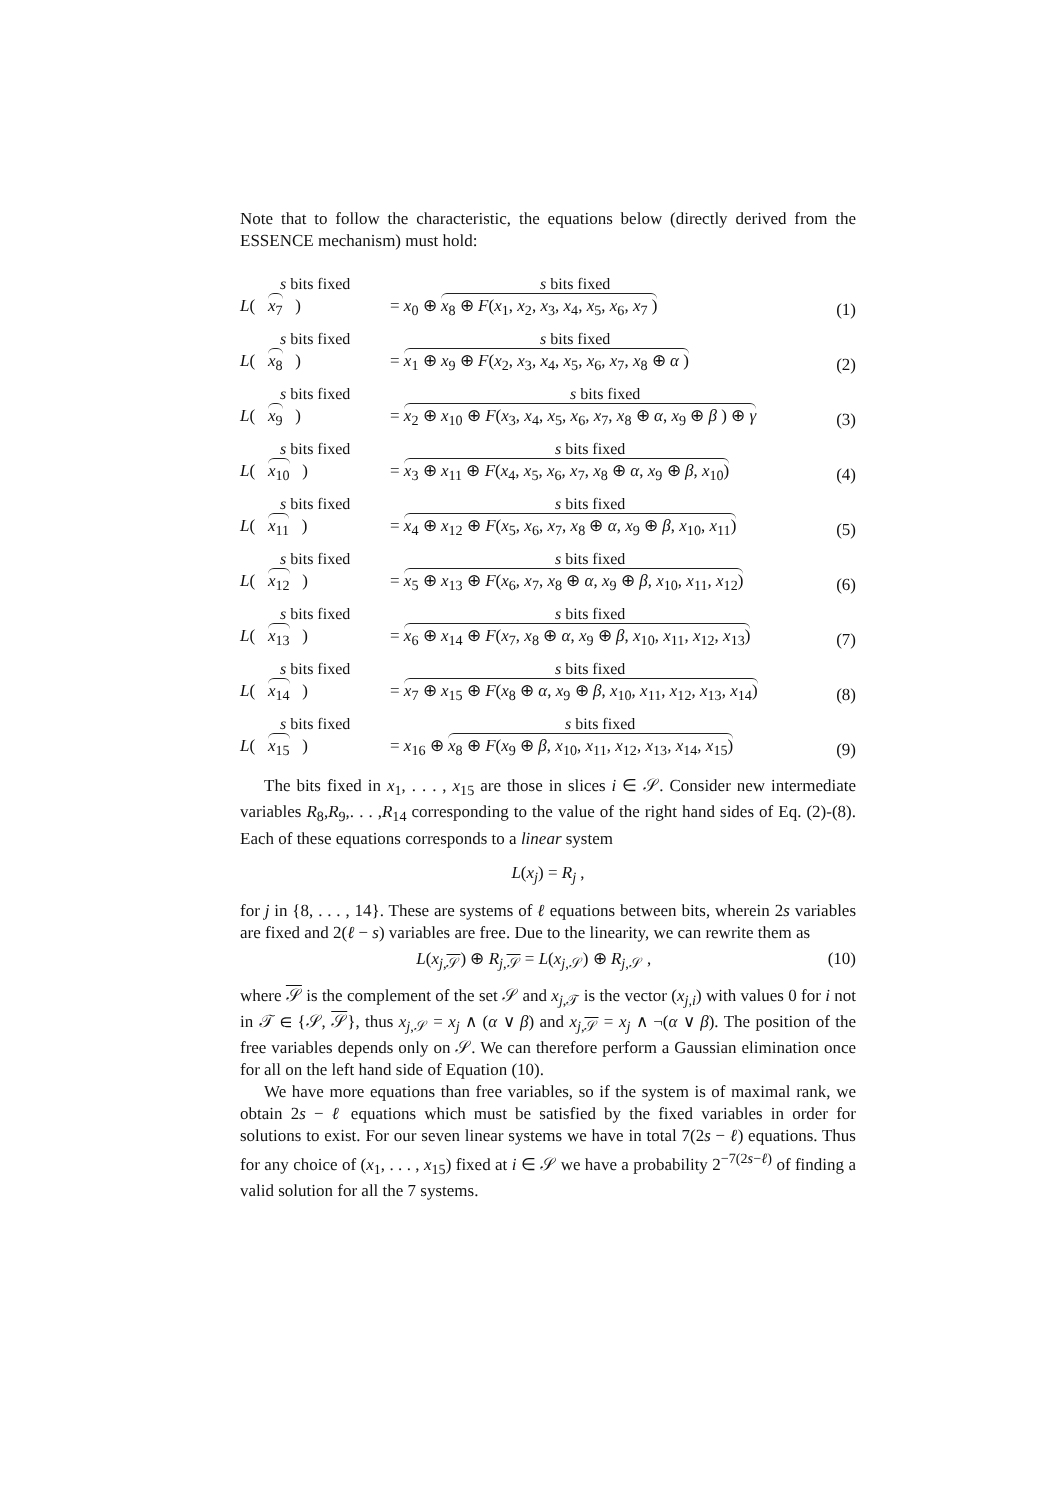Note that to follow the characteristic, the equations below (directly derived from the ESSENCE mechanism) must hold:
s bits fixed
L( x<sub>7</sub> )
s bits fixed
= x<sub>0</sub> ⊕ x<sub>8</sub> ⊕ F(x<sub>1</sub>, x<sub>2</sub>, x<sub>3</sub>, x<sub>4</sub>, x<sub>5</sub>, x<sub>6</sub>, x<sub>7</sub> )
(1)
s bits fixed
L( x<sub>8</sub> )
s bits fixed
= x<sub>1</sub> ⊕ x<sub>9</sub> ⊕ F(x<sub>2</sub>, x<sub>3</sub>, x<sub>4</sub>, x<sub>5</sub>, x<sub>6</sub>, x<sub>7</sub>, x<sub>8</sub> ⊕ α )
(2)
s bits fixed
L( x<sub>9</sub> )
s bits fixed
= x<sub>2</sub> ⊕ x<sub>10</sub> ⊕ F(x<sub>3</sub>, x<sub>4</sub>, x<sub>5</sub>, x<sub>6</sub>, x<sub>7</sub>, x<sub>8</sub> ⊕ α, x<sub>9</sub> ⊕ β ) ⊕ γ
(3)
s bits fixed
L( x<sub>10</sub> )
s bits fixed
= x<sub>3</sub> ⊕ x<sub>11</sub> ⊕ F(x<sub>4</sub>, x<sub>5</sub>, x<sub>6</sub>, x<sub>7</sub>, x<sub>8</sub> ⊕ α, x<sub>9</sub> ⊕ β, x<sub>10</sub>)
(4)
s bits fixed
L( x<sub>11</sub> )
s bits fixed
= x<sub>4</sub> ⊕ x<sub>12</sub> ⊕ F(x<sub>5</sub>, x<sub>6</sub>, x<sub>7</sub>, x<sub>8</sub> ⊕ α, x<sub>9</sub> ⊕ β, x<sub>10</sub>, x<sub>11</sub>)
(5)
s bits fixed
L( x<sub>12</sub> )
s bits fixed
= x<sub>5</sub> ⊕ x<sub>13</sub> ⊕ F(x<sub>6</sub>, x<sub>7</sub>, x<sub>8</sub> ⊕ α, x<sub>9</sub> ⊕ β, x<sub>10</sub>, x<sub>11</sub>, x<sub>12</sub>)
(6)
s bits fixed
L( x<sub>13</sub> )
s bits fixed
= x<sub>6</sub> ⊕ x<sub>14</sub> ⊕ F(x<sub>7</sub>, x<sub>8</sub> ⊕ α, x<sub>9</sub> ⊕ β, x<sub>10</sub>, x<sub>11</sub>, x<sub>12</sub>, x<sub>13</sub>)
(7)
s bits fixed
L( x<sub>14</sub> )
s bits fixed
= x<sub>7</sub> ⊕ x<sub>15</sub> ⊕ F(x<sub>8</sub> ⊕ α, x<sub>9</sub> ⊕ β, x<sub>10</sub>, x<sub>11</sub>, x<sub>12</sub>, x<sub>13</sub>, x<sub>14</sub>)
(8)
s bits fixed
L( x<sub>15</sub> )
s bits fixed
= x<sub>16</sub> ⊕ x<sub>8</sub> ⊕ F(x<sub>9</sub> ⊕ β, x<sub>10</sub>, x<sub>11</sub>, x<sub>12</sub>, x<sub>13</sub>, x<sub>14</sub>, x<sub>15</sub>)
(9)
The bits fixed in x<sub>1</sub>, . . . , x<sub>15</sub> are those in slices i ∈ 𝒮. Consider new intermediate variables R<sub>8</sub>,R<sub>9</sub>,. . . ,R<sub>14</sub> corresponding to the value of the right hand sides of Eq. (2)-(8). Each of these equations corresponds to a linear system
L(x<sub>j</sub>) = R<sub>j</sub> ,
for j in {8, . . . , 14}. These are systems of ℓ equations between bits, wherein 2s variables are fixed and 2(ℓ − s) variables are free. Due to the linearity, we can rewrite them as
L(x<sub>j,𝒮</sub>) ⊕ R<sub>j,𝒮</sub> = L(x<sub>j,𝒮</sub>) ⊕ R<sub>j,𝒮</sub> ,
(10)
where 𝒮 is the complement of the set 𝒮 and x<sub>j,𝒯</sub> is the vector (x<sub>j,i</sub>) with values 0 for i not in 𝒯 ∈ {𝒮, 𝒮}, thus x<sub>j,𝒮</sub> = x<sub>j</sub> ∧ (α ∨ β) and x<sub>j,𝒮</sub> = x<sub>j</sub> ∧ ¬(α ∨ β). The position of the free variables depends only on 𝒮. We can therefore perform a Gaussian elimination once for all on the left hand side of Equation (10).
We have more equations than free variables, so if the system is of maximal rank, we obtain 2s − ℓ equations which must be satisfied by the fixed variables in order for solutions to exist. For our seven linear systems we have in total 7(2s − ℓ) equations. Thus for any choice of (x<sub>1</sub>, . . . , x<sub>15</sub>) fixed at i ∈ 𝒮 we have a probability 2<sup>−7(2s−ℓ)</sup> of finding a valid solution for all the 7 systems.